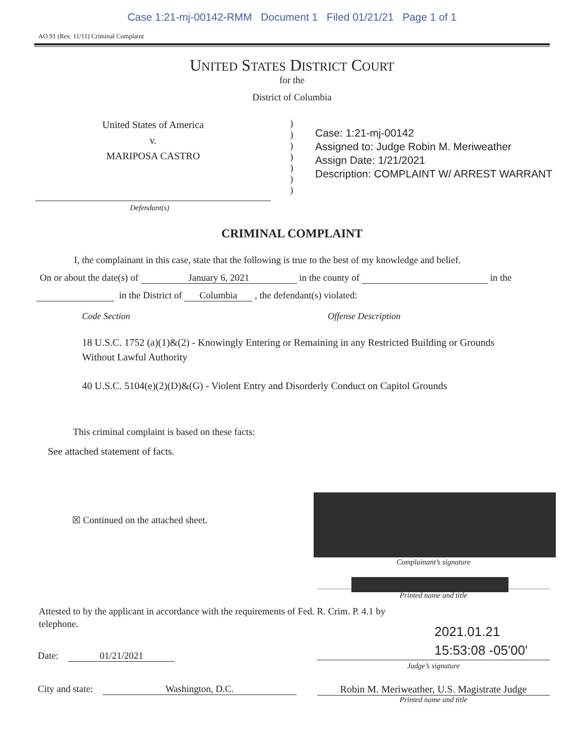Case 1:21-mj-00142-RMM Document 1 Filed 01/21/21 Page 1 of 1
AO 91 (Rev. 11/11) Criminal Complaint
UNITED STATES DISTRICT COURT
for the
District of Columbia
United States of America
v.
MARIPOSA CASTRO
)
)
)
)
)
)
)
Case: 1:21-mj-00142
Assigned to: Judge Robin M. Meriweather
Assign Date: 1/21/2021
Description: COMPLAINT W/ ARREST WARRANT
Defendant(s)
CRIMINAL COMPLAINT
I, the complainant in this case, state that the following is true to the best of my knowledge and belief.
On or about the date(s) of January 6, 2021 in the county of in the
in the District of Columbia , the defendant(s) violated:
Code Section Offense Description
18 U.S.C. 1752 (a)(1)&(2) - Knowingly Entering or Remaining in any Restricted Building or Grounds Without Lawful Authority
40 U.S.C. 5104(e)(2)(D)&(G) - Violent Entry and Disorderly Conduct on Capitol Grounds
This criminal complaint is based on these facts:
See attached statement of facts.
☒ Continued on the attached sheet.
Complainant’s signature
Printed name and title
Attested to by the applicant in accordance with the requirements of Fed. R. Crim. P. 4.1 by telephone.
2021.01.21
15:53:08 -05'00'
Judge’s signature
Date: 01/21/2021
City and state: Washington, D.C.
Robin M. Meriweather, U.S. Magistrate Judge
Printed name and title